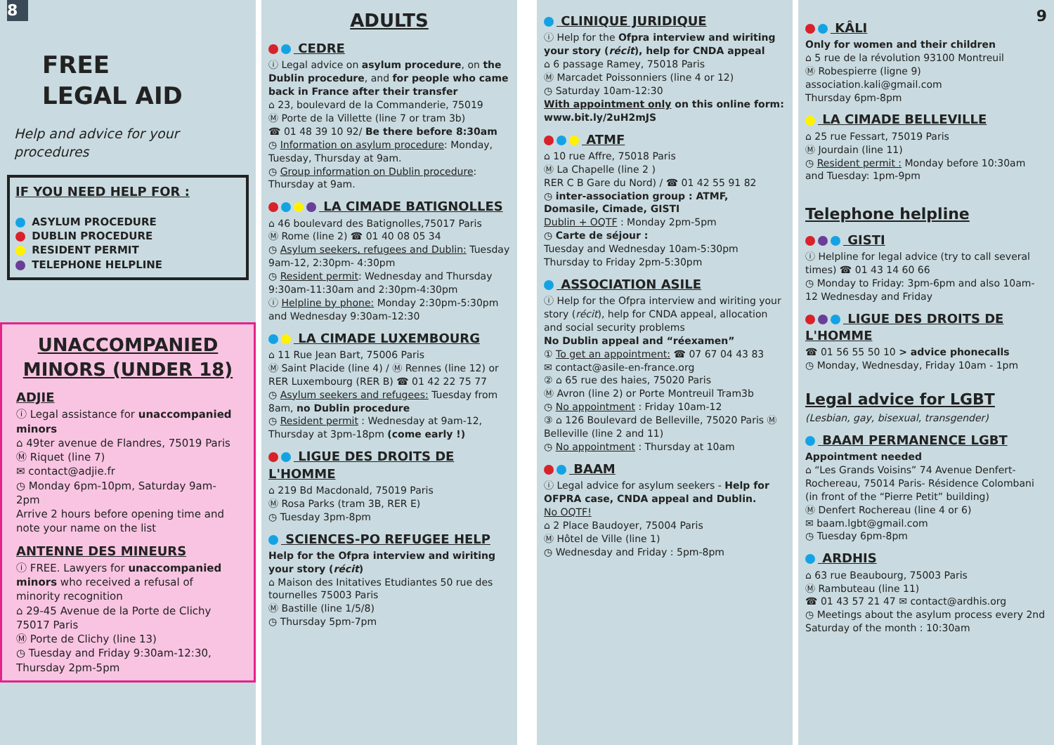8
FREE
LEGAL AID
Help and advice for your procedures
IF YOU NEED HELP FOR :
ASYLUM PROCEDURE
DUBLIN PROCEDURE
RESIDENT PERMIT
TELEPHONE HELPLINE
UNACCOMPANIED MINORS (UNDER 18)
ADJIE
ⓘ Legal assistance for unaccompanied minors
⌂ 49ter avenue de Flandres, 75019 Paris
Ⓜ Riquet (line 7)
✉ contact@adjie.fr
◷ Monday 6pm-10pm, Saturday 9am-2pm
Arrive 2 hours before opening time and note your name on the list
ANTENNE DES MINEURS
ⓘ FREE. Lawyers for unaccompanied minors who received a refusal of minority recognition
⌂ 29-45 Avenue de la Porte de Clichy 75017 Paris
Ⓜ Porte de Clichy (line 13)
◷ Tuesday and Friday 9:30am-12:30, Thursday 2pm-5pm
ADULTS
CEDRE
ⓘ Legal advice on asylum procedure, on the Dublin procedure, and for people who came back in France after their transfer
⌂ 23, boulevard de la Commanderie, 75019
Ⓜ Porte de la Villette (line 7 or tram 3b)
☎ 01 48 39 10 92/ Be there before 8:30am
◷ Information on asylum procedure: Monday, Tuesday, Thursday at 9am.
◷ Group information on Dublin procedure: Thursday at 9am.
LA CIMADE BATIGNOLLES
⌂ 46 boulevard des Batignolles,75017 Paris
Ⓜ Rome (line 2) ☎ 01 40 08 05 34
◷ Asylum seekers, refugees and Dublin: Tuesday 9am-12, 2:30pm- 4:30pm
◷ Resident permit: Wednesday and Thursday 9:30am-11:30am and 2:30pm-4:30pm
ⓘ Helpline by phone: Monday 2:30pm-5:30pm and Wednesday 9:30am-12:30
LA CIMADE LUXEMBOURG
⌂ 11 Rue Jean Bart, 75006 Paris
Ⓜ Saint Placide (line 4) / Ⓜ Rennes (line 12) or RER Luxembourg (RER B) ☎ 01 42 22 75 77
◷ Asylum seekers and refugees: Tuesday from 8am, no Dublin procedure
◷ Resident permit : Wednesday at 9am-12, Thursday at 3pm-18pm (come early !)
LIGUE DES DROITS DE L'HOMME
⌂ 219 Bd Macdonald, 75019 Paris
Ⓜ Rosa Parks (tram 3B, RER E)
◷ Tuesday 3pm-8pm
SCIENCES-PO REFUGEE HELP
Help for the Ofpra interview and wiriting your story (récit)
⌂ Maison des Initatives Etudiantes 50 rue des tournelles 75003 Paris
Ⓜ Bastille (line 1/5/8)
◷ Thursday 5pm-7pm
CLINIQUE JURIDIQUE
ⓘ Help for the Ofpra interview and wiriting your story (récit), help for CNDA appeal
⌂ 6 passage Ramey, 75018 Paris
Ⓜ Marcadet Poissonniers (line 4 or 12)
◷ Saturday 10am-12:30
With appointment only on this online form: www.bit.ly/2uH2mJS
ATMF
⌂ 10 rue Affre, 75018 Paris
Ⓜ La Chapelle (line 2 )
RER C B Gare du Nord) / ☎ 01 42 55 91 82
◷ inter-association group : ATMF, Domasile, Cimade, GISTI
Dublin + OQTF : Monday 2pm-5pm
◷ Carte de séjour :
Tuesday and Wednesday 10am-5:30pm
Thursday to Friday 2pm-5:30pm
ASSOCIATION ASILE
ⓘ Help for the Ofpra interview and wiriting your story (récit), help for CNDA appeal, allocation and social security problems
No Dublin appeal and “réexamen”
① To get an appointment: ☎ 07 67 04 43 83
✉ contact@asile-en-france.org
② ⌂ 65 rue des haies, 75020 Paris
Ⓜ Avron (line 2) or Porte Montreuil Tram3b
◷ No appointment : Friday 10am-12
③ ⌂ 126 Boulevard de Belleville, 75020 Paris Ⓜ Belleville (line 2 and 11)
◷ No appointment : Thursday at 10am
BAAM
ⓘ Legal advice for asylum seekers - Help for OFPRA case, CNDA appeal and Dublin.
No OQTF!
⌂ 2 Place Baudoyer, 75004 Paris
Ⓜ Hôtel de Ville (line 1)
◷ Wednesday and Friday : 5pm-8pm
9
KÂLI
Only for women and their children
⌂ 5 rue de la révolution 93100 Montreuil
Ⓜ Robespierre (ligne 9)
association.kali@gmail.com
Thursday 6pm-8pm
LA CIMADE BELLEVILLE
⌂ 25 rue Fessart, 75019 Paris
Ⓜ Jourdain (line 11)
◷ Resident permit : Monday before 10:30am and Tuesday: 1pm-9pm
Telephone helpline
GISTI
ⓘ Helpline for legal advice (try to call several times) ☎ 01 43 14 60 66
◷ Monday to Friday: 3pm-6pm and also 10am-12 Wednesday and Friday
LIGUE DES DROITS DE L'HOMME
☎ 01 56 55 50 10 > advice phonecalls
◷ Monday, Wednesday, Friday 10am - 1pm
Legal advice for LGBT
(Lesbian, gay, bisexual, transgender)
BAAM PERMANENCE LGBT
Appointment needed
⌂ “Les Grands Voisins” 74 Avenue Denfert-Rochereau, 75014 Paris- Résidence Colombani (in front of the “Pierre Petit” building)
Ⓜ Denfert Rochereau (line 4 or 6)
✉ baam.lgbt@gmail.com
◷ Tuesday 6pm-8pm
ARDHIS
⌂ 63 rue Beaubourg, 75003 Paris
Ⓜ Rambuteau (line 11)
☎ 01 43 57 21 47 ✉ contact@ardhis.org
◷ Meetings about the asylum process every 2nd Saturday of the month : 10:30am